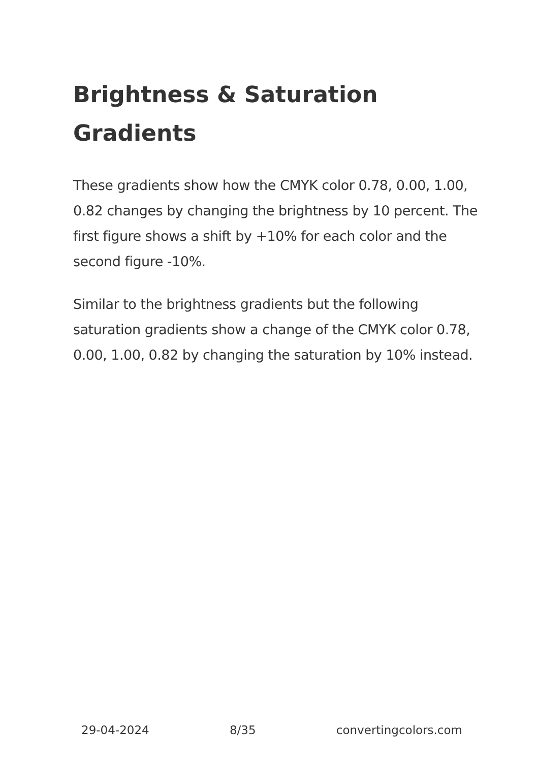Brightness & Saturation Gradients
These gradients show how the CMYK color 0.78, 0.00, 1.00, 0.82 changes by changing the brightness by 10 percent. The first figure shows a shift by +10% for each color and the second figure -10%.
Similar to the brightness gradients but the following saturation gradients show a change of the CMYK color 0.78, 0.00, 1.00, 0.82 by changing the saturation by 10% instead.
29-04-2024 8/35 convertingcolors.com